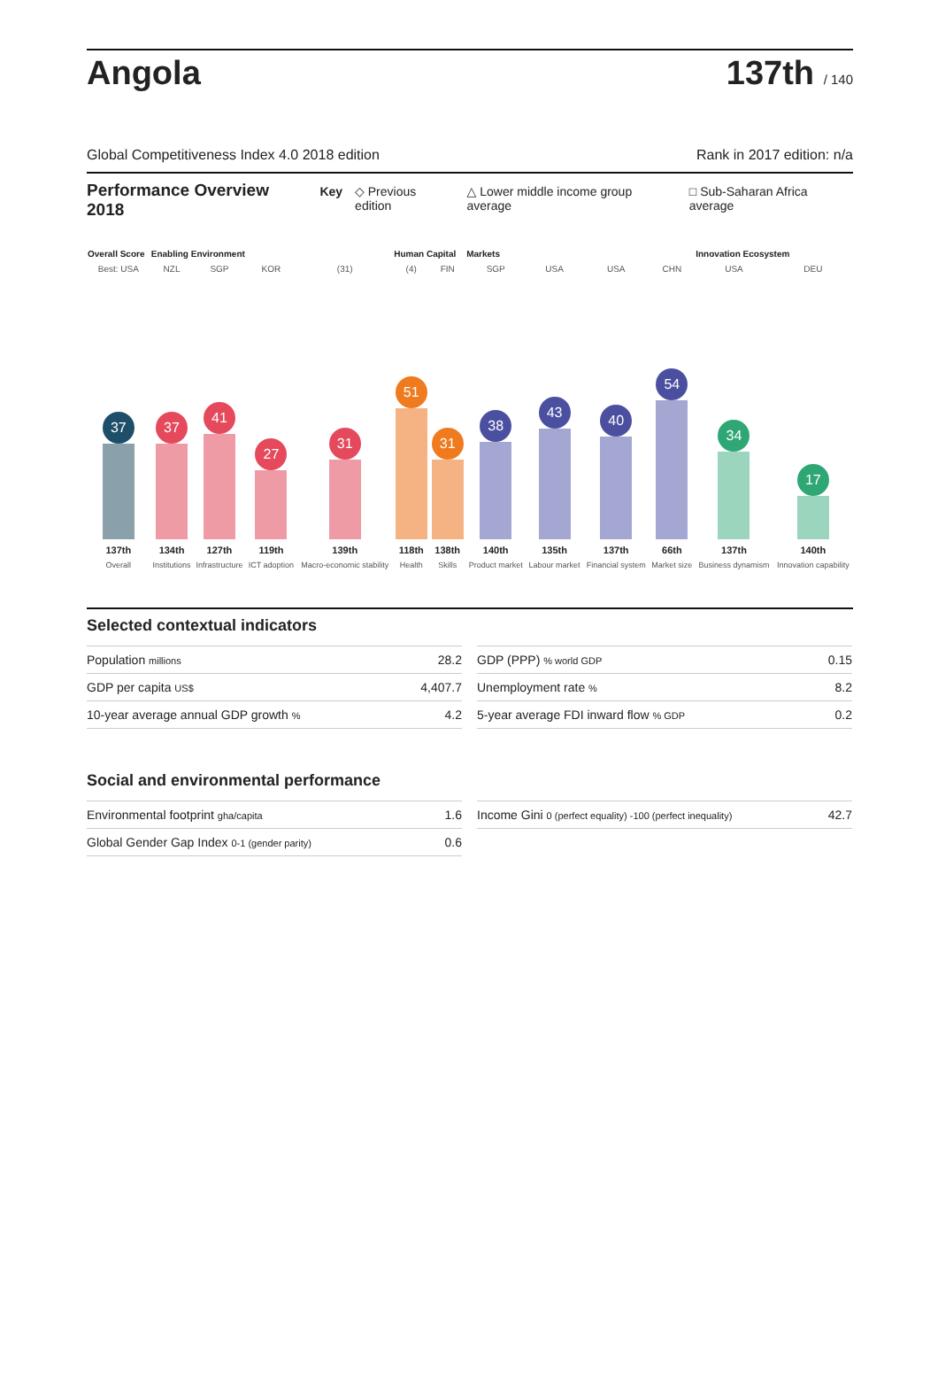Angola
137th / 140
Global Competitiveness Index 4.0 2018 edition Rank in 2017 edition: n/a
Performance Overview 2018 Key ◇ Previous edition △ Lower middle income group average □ Sub-Saharan Africa average
| Overall Score | Enabling Environment | | | | Human Capital | | Markets | | | | Innovation Ecosystem | |
| Best: USA | NZL | SGP | KOR | (31) | (4) | FIN | SGP | USA | USA | CHN | USA | DEU |
| 37 | 37 | 41 | 27 | 31 | 51 | 31 | 38 | 43 | 40 | 54 | 34 | 17 |
| 137th | 134th | 127th | 119th | 139th | 118th | 138th | 140th | 135th | 137th | 66th | 137th | 140th |
| Overall | Institutions | Infrastructure | ICT adoption | Macro-economic stability | Health | Skills | Product market | Labour market | Financial system | Market size | Business dynamism | Innovation capability |
Selected contextual indicators
| Population millions | 28.2 |
| GDP per capita US$ | 4,407.7 |
| 10-year average annual GDP growth % | 4.2 |
| GDP (PPP) % world GDP | 0.15 |
| Unemployment rate % | 8.2 |
| 5-year average FDI inward flow % GDP | 0.2 |
Social and environmental performance
| Environmental footprint gha/capita | 1.6 |
| Global Gender Gap Index 0-1 (gender parity) | 0.6 |
| Income Gini 0 (perfect equality) -100 (perfect inequality) | 42.7 |